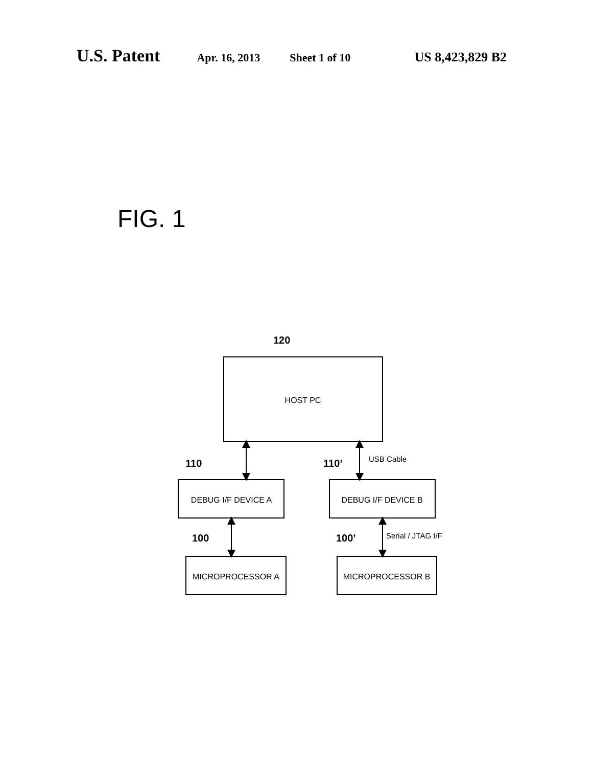U.S. Patent Apr. 16, 2013 Sheet 1 of 10 US 8,423,829 B2
FIG. 1
HOST PC
DEBUG I/F DEVICE A
DEBUG I/F DEVICE B
MICROPROCESSOR A
MICROPROCESSOR B
USB Cable
Serial / JTAG I/F
120
110
110’
100
100’